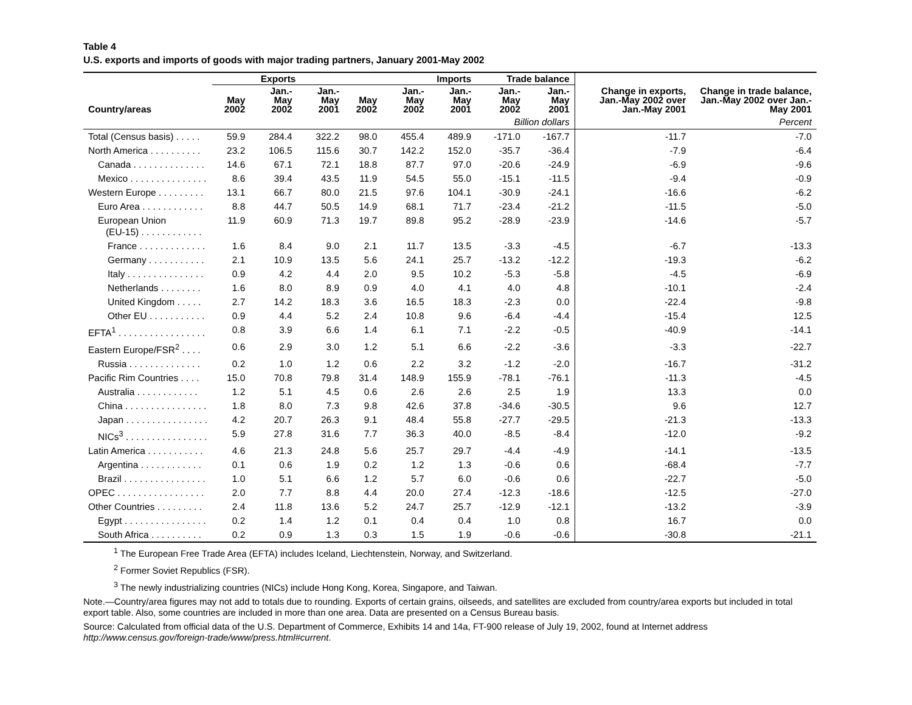Table 4
U.S. exports and imports of goods with major trading partners, January 2001-May 2002
| Country/areas | Exports | | | Imports | | | Trade balance | | Change in exports, Jan.-May 2002 over Jan.-May 2001 | Change in trade balance, Jan.-May 2002 over Jan.-May 2001 |
| --- | --- | --- | --- | --- | --- | --- | --- | --- | --- | --- |
| | May 2002 | Jan.-May 2002 | Jan.-May 2001 | May 2002 | Jan.-May 2002 | Jan.-May 2001 | Jan.-May 2002 | Jan.-May 2001 | | |
| | Billion dollars | | | | | | | | | Percent |
| Total (Census basis) . . . . . | 59.9 | 284.4 | 322.2 | 98.0 | 455.4 | 489.9 | -171.0 | -167.7 | -11.7 | -7.0 |
| North America . . . . . . . . . . | 23.2 | 106.5 | 115.6 | 30.7 | 142.2 | 152.0 | -35.7 | -36.4 | -7.9 | -6.4 |
| Canada . . . . . . . . . . . . . . | 14.6 | 67.1 | 72.1 | 18.8 | 87.7 | 97.0 | -20.6 | -24.9 | -6.9 | -9.6 |
| Mexico . . . . . . . . . . . . . . . | 8.6 | 39.4 | 43.5 | 11.9 | 54.5 | 55.0 | -15.1 | -11.5 | -9.4 | -0.9 |
| Western Europe . . . . . . . . . | 13.1 | 66.7 | 80.0 | 21.5 | 97.6 | 104.1 | -30.9 | -24.1 | -16.6 | -6.2 |
| Euro Area . . . . . . . . . . . . | 8.8 | 44.7 | 50.5 | 14.9 | 68.1 | 71.7 | -23.4 | -21.2 | -11.5 | -5.0 |
| European Union (EU-15) . . . . . . . . . . . . | 11.9 | 60.9 | 71.3 | 19.7 | 89.8 | 95.2 | -28.9 | -23.9 | -14.6 | -5.7 |
| France . . . . . . . . . . . . . | 1.6 | 8.4 | 9.0 | 2.1 | 11.7 | 13.5 | -3.3 | -4.5 | -6.7 | -13.3 |
| Germany . . . . . . . . . . . | 2.1 | 10.9 | 13.5 | 5.6 | 24.1 | 25.7 | -13.2 | -12.2 | -19.3 | -6.2 |
| Italy . . . . . . . . . . . . . . . | 0.9 | 4.2 | 4.4 | 2.0 | 9.5 | 10.2 | -5.3 | -5.8 | -4.5 | -6.9 |
| Netherlands . . . . . . . . | 1.6 | 8.0 | 8.9 | 0.9 | 4.0 | 4.1 | 4.0 | 4.8 | -10.1 | -2.4 |
| United Kingdom . . . . . | 2.7 | 14.2 | 18.3 | 3.6 | 16.5 | 18.3 | -2.3 | 0.0 | -22.4 | -9.8 |
| Other EU . . . . . . . . . . . | 0.9 | 4.4 | 5.2 | 2.4 | 10.8 | 9.6 | -6.4 | -4.4 | -15.4 | 12.5 |
| EFTA<sup>1</sup> . . . . . . . . . . . . . . . . . | 0.8 | 3.9 | 6.6 | 1.4 | 6.1 | 7.1 | -2.2 | -0.5 | -40.9 | -14.1 |
| Eastern Europe/FSR<sup>2</sup> . . . . | 0.6 | 2.9 | 3.0 | 1.2 | 5.1 | 6.6 | -2.2 | -3.6 | -3.3 | -22.7 |
| Russia . . . . . . . . . . . . . . | 0.2 | 1.0 | 1.2 | 0.6 | 2.2 | 3.2 | -1.2 | -2.0 | -16.7 | -31.2 |
| Pacific Rim Countries . . . . | 15.0 | 70.8 | 79.8 | 31.4 | 148.9 | 155.9 | -78.1 | -76.1 | -11.3 | -4.5 |
| Australia . . . . . . . . . . . . | 1.2 | 5.1 | 4.5 | 0.6 | 2.6 | 2.6 | 2.5 | 1.9 | 13.3 | 0.0 |
| China . . . . . . . . . . . . . . . . | 1.8 | 8.0 | 7.3 | 9.8 | 42.6 | 37.8 | -34.6 | -30.5 | 9.6 | 12.7 |
| Japan . . . . . . . . . . . . . . . . | 4.2 | 20.7 | 26.3 | 9.1 | 48.4 | 55.8 | -27.7 | -29.5 | -21.3 | -13.3 |
| NICs<sup>3</sup> . . . . . . . . . . . . . . . . | 5.9 | 27.8 | 31.6 | 7.7 | 36.3 | 40.0 | -8.5 | -8.4 | -12.0 | -9.2 |
| Latin America . . . . . . . . . . . | 4.6 | 21.3 | 24.8 | 5.6 | 25.7 | 29.7 | -4.4 | -4.9 | -14.1 | -13.5 |
| Argentina . . . . . . . . . . . . | 0.1 | 0.6 | 1.9 | 0.2 | 1.2 | 1.3 | -0.6 | 0.6 | -68.4 | -7.7 |
| Brazil . . . . . . . . . . . . . . . . | 1.0 | 5.1 | 6.6 | 1.2 | 5.7 | 6.0 | -0.6 | 0.6 | -22.7 | -5.0 |
| OPEC . . . . . . . . . . . . . . . . . | 2.0 | 7.7 | 8.8 | 4.4 | 20.0 | 27.4 | -12.3 | -18.6 | -12.5 | -27.0 |
| Other Countries . . . . . . . . . | 2.4 | 11.8 | 13.6 | 5.2 | 24.7 | 25.7 | -12.9 | -12.1 | -13.2 | -3.9 |
| Egypt . . . . . . . . . . . . . . . . | 0.2 | 1.4 | 1.2 | 0.1 | 0.4 | 0.4 | 1.0 | 0.8 | 16.7 | 0.0 |
| South Africa . . . . . . . . . . | 0.2 | 0.9 | 1.3 | 0.3 | 1.5 | 1.9 | -0.6 | -0.6 | -30.8 | -21.1 |
<sup>1</sup> The European Free Trade Area (EFTA) includes Iceland, Liechtenstein, Norway, and Switzerland.
<sup>2</sup> Former Soviet Republics (FSR).
<sup>3</sup> The newly industrializing countries (NICs) include Hong Kong, Korea, Singapore, and Taiwan.
Note.—Country/area figures may not add to totals due to rounding. Exports of certain grains, oilseeds, and satellites are excluded from country/area exports but included in total export table. Also, some countries are included in more than one area. Data are presented on a Census Bureau basis.
Source: Calculated from official data of the U.S. Department of Commerce, Exhibits 14 and 14a, FT-900 release of July 19, 2002, found at Internet address http://www.census.gov/foreign-trade/www/press.html#current.